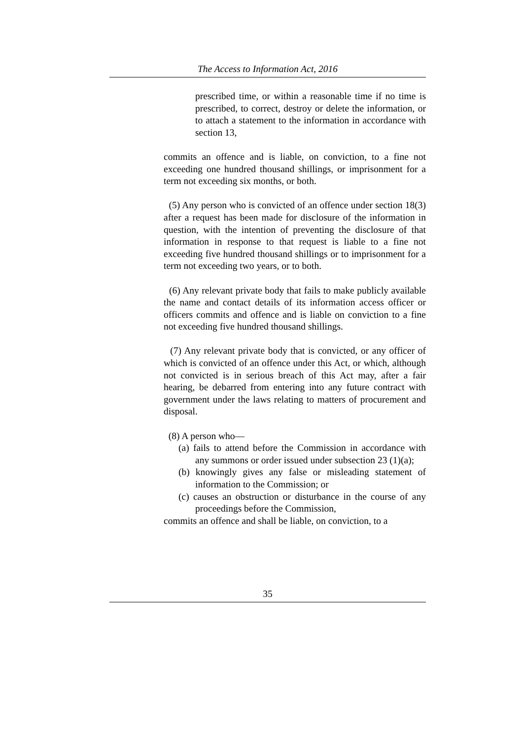The Access to Information Act, 2016
prescribed time, or within a reasonable time if no time is prescribed, to correct, destroy or delete the information, or to attach a statement to the information in accordance with section 13,
commits an offence and is liable, on conviction, to a fine not exceeding one hundred thousand shillings, or imprisonment for a term not exceeding six months, or both.
(5) Any person who is convicted of an offence under section 18(3) after a request has been made for disclosure of the information in question, with the intention of preventing the disclosure of that information in response to that request is liable to a fine not exceeding five hundred thousand shillings or to imprisonment for a term not exceeding two years, or to both.
(6) Any relevant private body that fails to make publicly available the name and contact details of its information access officer or officers commits and offence and is liable on conviction to a fine not exceeding five hundred thousand shillings.
(7) Any relevant private body that is convicted, or any officer of which is convicted of an offence under this Act, or which, although not convicted is in serious breach of this Act may, after a fair hearing, be debarred from entering into any future contract with government under the laws relating to matters of procurement and disposal.
(8) A person who—
(a) fails to attend before the Commission in accordance with any summons or order issued under subsection 23 (1)(a);
(b) knowingly gives any false or misleading statement of information to the Commission; or
(c) causes an obstruction or disturbance in the course of any proceedings before the Commission,
commits an offence and shall be liable, on conviction, to a
35